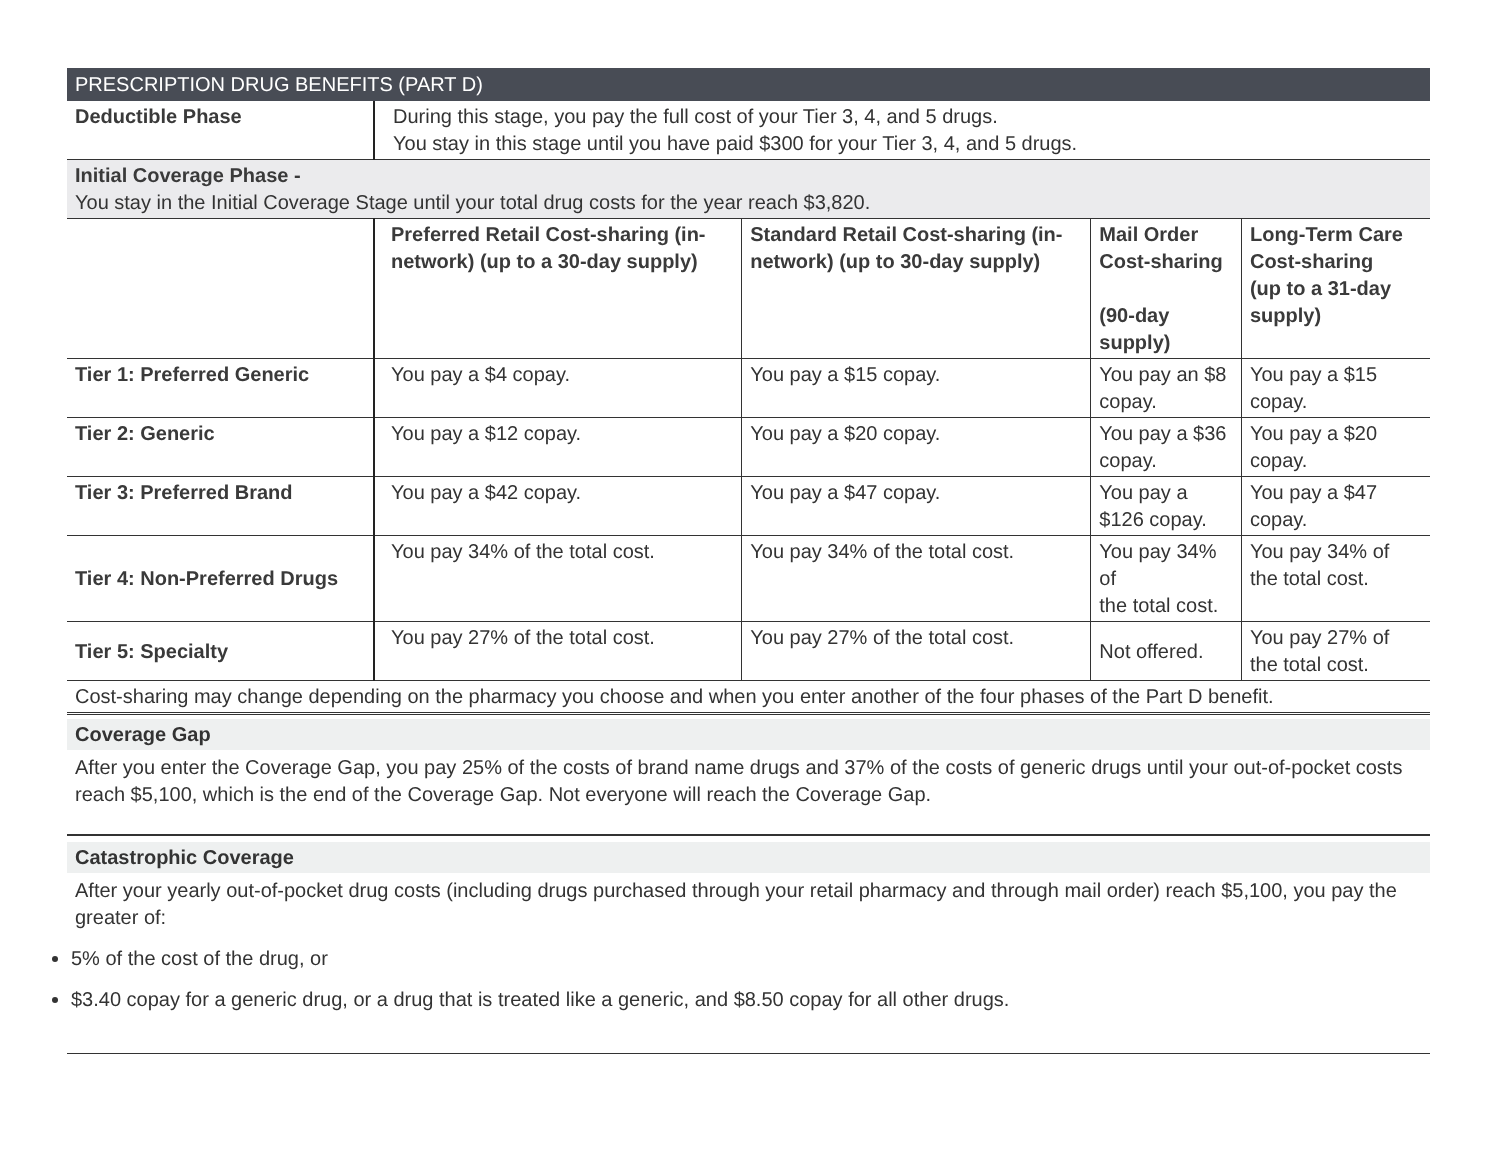| PRESCRIPTION DRUG BENEFITS (PART D) | | | | |
| --- | --- | --- | --- | --- |
| Deductible Phase | During this stage, you pay the full cost of your Tier 3, 4, and 5 drugs. You stay in this stage until you have paid $300 for your Tier 3, 4, and 5 drugs. | | | |
| Initial Coverage Phase - You stay in the Initial Coverage Stage until your total drug costs for the year reach $3,820. | | | | |
| | Preferred Retail Cost-sharing (in-network) (up to a 30-day supply) | Standard Retail Cost-sharing (in-network) (up to 30-day supply) | Mail Order Cost-sharing (90-day supply) | Long-Term Care Cost-sharing (up to a 31-day supply) |
| Tier 1: Preferred Generic | You pay a $4 copay. | You pay a $15 copay. | You pay an $8 copay. | You pay a $15 copay. |
| Tier 2: Generic | You pay a $12 copay. | You pay a $20 copay. | You pay a $36 copay. | You pay a $20 copay. |
| Tier 3: Preferred Brand | You pay a $42 copay. | You pay a $47 copay. | You pay a $126 copay. | You pay a $47 copay. |
| Tier 4: Non-Preferred Drugs | You pay 34% of the total cost. | You pay 34% of the total cost. | You pay 34% of the total cost. | You pay 34% of the total cost. |
| Tier 5: Specialty | You pay 27% of the total cost. | You pay 27% of the total cost. | Not offered. | You pay 27% of the total cost. |
| Cost-sharing may change depending on the pharmacy you choose and when you enter another of the four phases of the Part D benefit. | | | | |
Coverage Gap
After you enter the Coverage Gap, you pay 25% of the costs of brand name drugs and 37% of the costs of generic drugs until your out-of-pocket costs reach $5,100, which is the end of the Coverage Gap. Not everyone will reach the Coverage Gap.
Catastrophic Coverage
After your yearly out-of-pocket drug costs (including drugs purchased through your retail pharmacy and through mail order) reach $5,100, you pay the greater of:
5% of the cost of the drug, or
$3.40 copay for a generic drug, or a drug that is treated like a generic, and $8.50 copay for all other drugs.